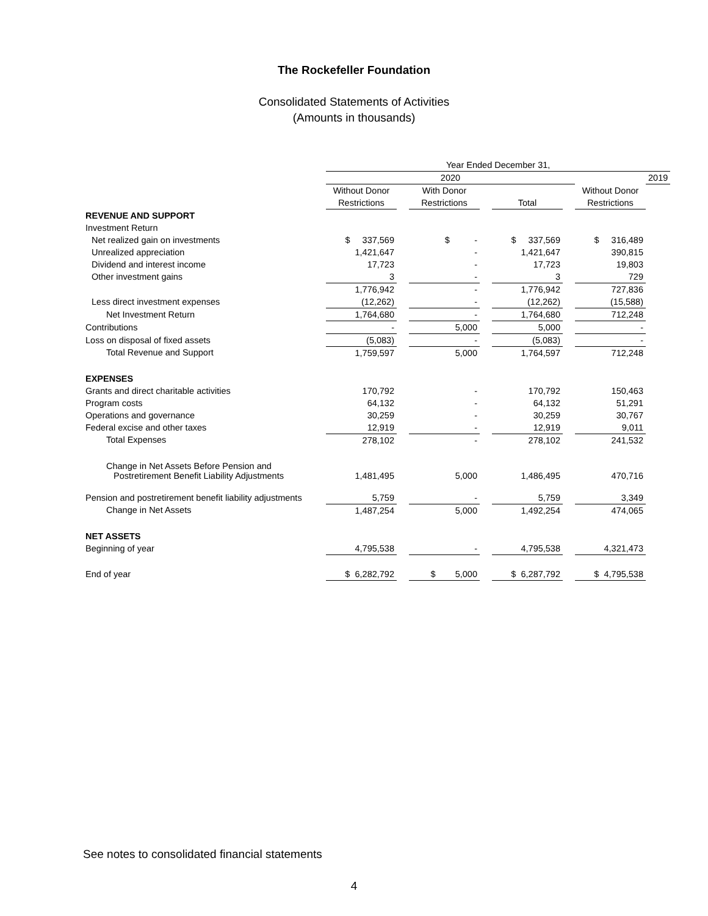The Rockefeller Foundation
Consolidated Statements of Activities
(Amounts in thousands)
| | Year Ended December 31, | | | | | | | |
| | 2020 | | | | | | | 2019 |
| | Without Donor | | With Donor | | | | Without Donor | |
| | Restrictions | | Restrictions | | Total | | Restrictions | |
| REVENUE AND SUPPORT | | | | | | | | |
| Investment Return | | | | | | | | |
| Net realized gain on investments | $ 337,569 | | $ - | | $ 337,569 | | $ 316,489 | |
| Unrealized appreciation | 1,421,647 | | - | | 1,421,647 | | 390,815 | |
| Dividend and interest income | 17,723 | | - | | 17,723 | | 19,803 | |
| Other investment gains | 3 | | - | | 3 | | 729 | |
| | 1,776,942 | | - | | 1,776,942 | | 727,836 | |
| Less direct investment expenses | (12,262) | | - | | (12,262) | | (15,588) | |
| Net Investment Return | 1,764,680 | | - | | 1,764,680 | | 712,248 | |
| Contributions | - | | 5,000 | | 5,000 | | - | |
| Loss on disposal of fixed assets | (5,083) | | - | | (5,083) | | - | |
| Total Revenue and Support | 1,759,597 | | 5,000 | | 1,764,597 | | 712,248 | |
| EXPENSES | | | | | | | | |
| Grants and direct charitable activities | 170,792 | | - | | 170,792 | | 150,463 | |
| Program costs | 64,132 | | - | | 64,132 | | 51,291 | |
| Operations and governance | 30,259 | | - | | 30,259 | | 30,767 | |
| Federal excise and other taxes | 12,919 | | - | | 12,919 | | 9,011 | |
| Total Expenses | 278,102 | | - | | 278,102 | | 241,532 | |
| Change in Net Assets Before Pension and Postretirement Benefit Liability Adjustments | 1,481,495 | | 5,000 | | 1,486,495 | | 470,716 | |
| Pension and postretirement benefit liability adjustments | 5,759 | | - | | 5,759 | | 3,349 | |
| Change in Net Assets | 1,487,254 | | 5,000 | | 1,492,254 | | 474,065 | |
| NET ASSETS | | | | | | | | |
| Beginning of year | 4,795,538 | | - | | 4,795,538 | | 4,321,473 | |
| End of year | $ 6,282,792 | | $ 5,000 | | $ 6,287,792 | | $ 4,795,538 | |
See notes to consolidated financial statements
4